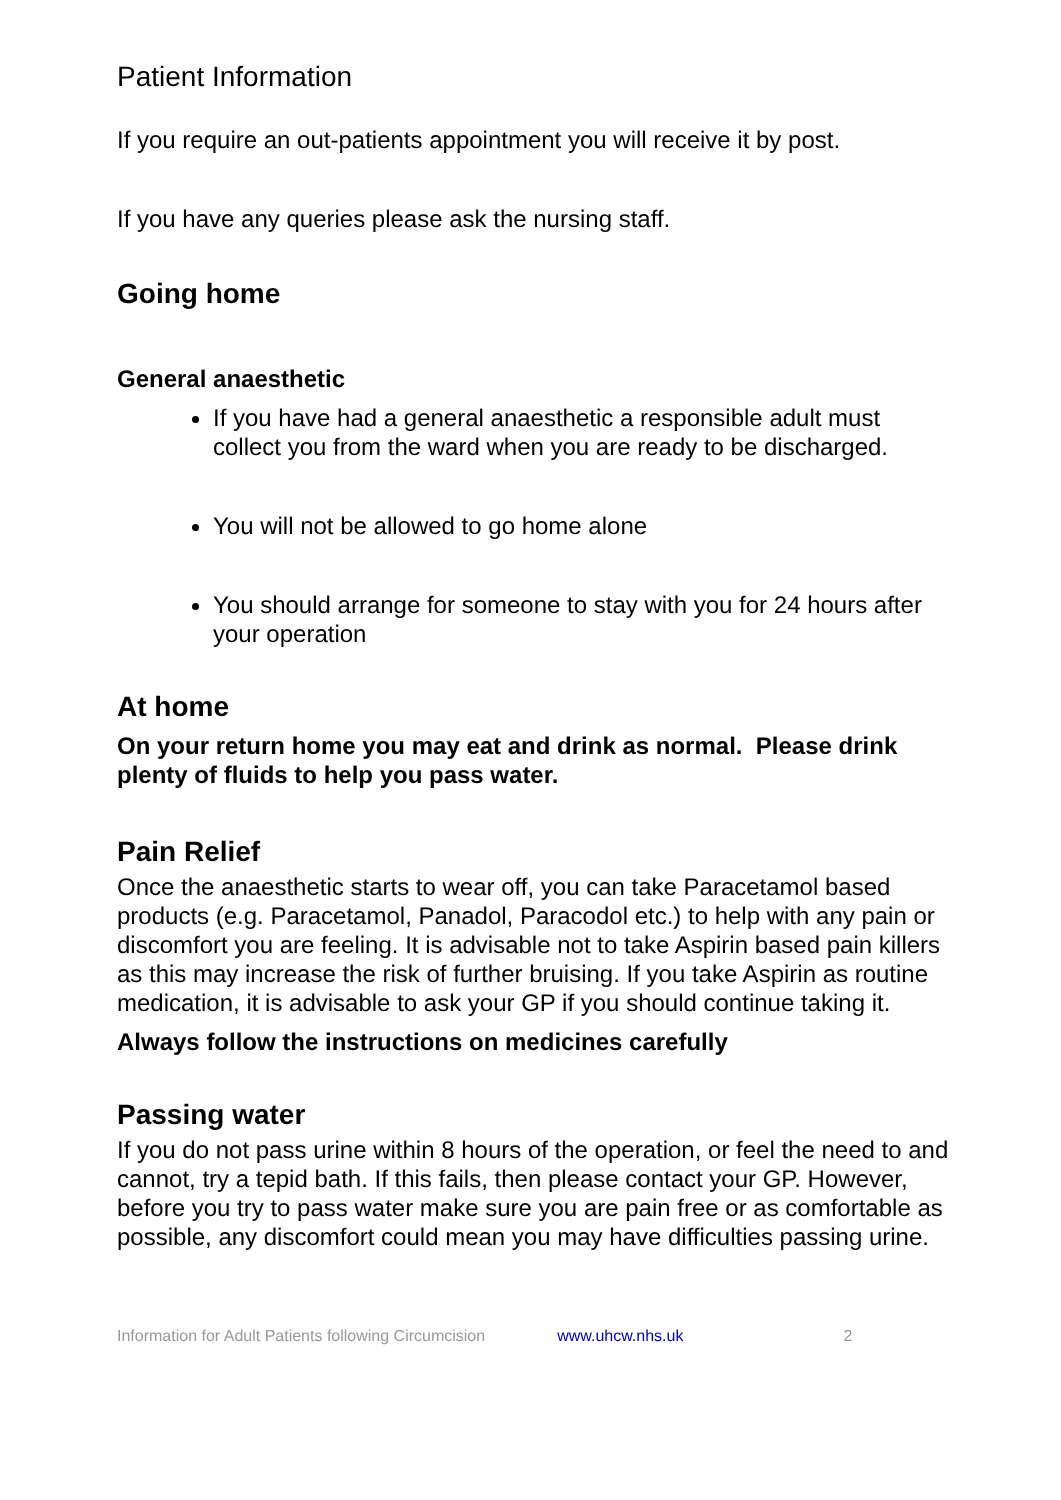Patient Information
If you require an out-patients appointment you will receive it by post.
If you have any queries please ask the nursing staff.
Going home
General anaesthetic
If you have had a general anaesthetic a responsible adult must collect you from the ward when you are ready to be discharged.
You will not be allowed to go home alone
You should arrange for someone to stay with you for 24 hours after your operation
At home
On your return home you may eat and drink as normal. Please drink plenty of fluids to help you pass water.
Pain Relief
Once the anaesthetic starts to wear off, you can take Paracetamol based products (e.g. Paracetamol, Panadol, Paracodol etc.) to help with any pain or discomfort you are feeling. It is advisable not to take Aspirin based pain killers as this may increase the risk of further bruising. If you take Aspirin as routine medication, it is advisable to ask your GP if you should continue taking it.
Always follow the instructions on medicines carefully
Passing water
If you do not pass urine within 8 hours of the operation, or feel the need to and cannot, try a tepid bath. If this fails, then please contact your GP. However, before you try to pass water make sure you are pain free or as comfortable as possible, any discomfort could mean you may have difficulties passing urine.
Information for Adult Patients following Circumcision www.uhcw.nhs.uk 2